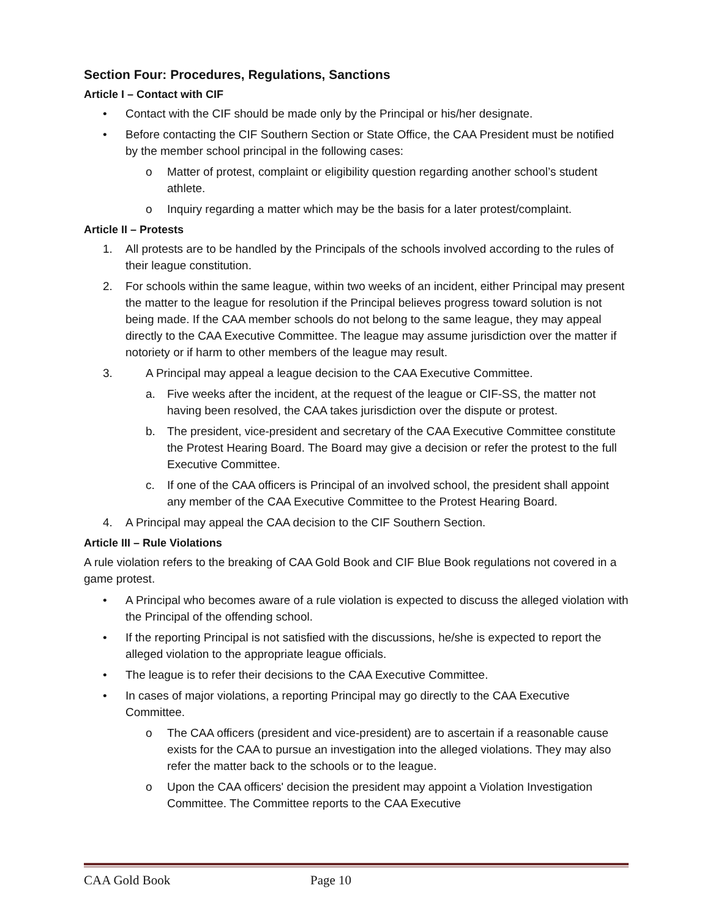Section Four: Procedures, Regulations, Sanctions
Article I – Contact with CIF
• Contact with the CIF should be made only by the Principal or his/her designate.
• Before contacting the CIF Southern Section or State Office, the CAA President must be notified by the member school principal in the following cases:
o Matter of protest, complaint or eligibility question regarding another school’s student athlete.
o Inquiry regarding a matter which may be the basis for a later protest/complaint.
Article II – Protests
1. All protests are to be handled by the Principals of the schools involved according to the rules of their league constitution.
2. For schools within the same league, within two weeks of an incident, either Principal may present the matter to the league for resolution if the Principal believes progress toward solution is not being made. If the CAA member schools do not belong to the same league, they may appeal directly to the CAA Executive Committee. The league may assume jurisdiction over the matter if notoriety or if harm to other members of the league may result.
3. A Principal may appeal a league decision to the CAA Executive Committee.
a. Five weeks after the incident, at the request of the league or CIF-SS, the matter not having been resolved, the CAA takes jurisdiction over the dispute or protest.
b. The president, vice-president and secretary of the CAA Executive Committee constitute the Protest Hearing Board. The Board may give a decision or refer the protest to the full Executive Committee.
c. If one of the CAA officers is Principal of an involved school, the president shall appoint any member of the CAA Executive Committee to the Protest Hearing Board.
4. A Principal may appeal the CAA decision to the CIF Southern Section.
Article III – Rule Violations
A rule violation refers to the breaking of CAA Gold Book and CIF Blue Book regulations not covered in a game protest.
• A Principal who becomes aware of a rule violation is expected to discuss the alleged violation with the Principal of the offending school.
• If the reporting Principal is not satisfied with the discussions, he/she is expected to report the alleged violation to the appropriate league officials.
• The league is to refer their decisions to the CAA Executive Committee.
• In cases of major violations, a reporting Principal may go directly to the CAA Executive Committee.
o The CAA officers (president and vice-president) are to ascertain if a reasonable cause exists for the CAA to pursue an investigation into the alleged violations. They may also refer the matter back to the schools or to the league.
o Upon the CAA officers' decision the president may appoint a Violation Investigation Committee. The Committee reports to the CAA Executive
CAA Gold Book Page 10